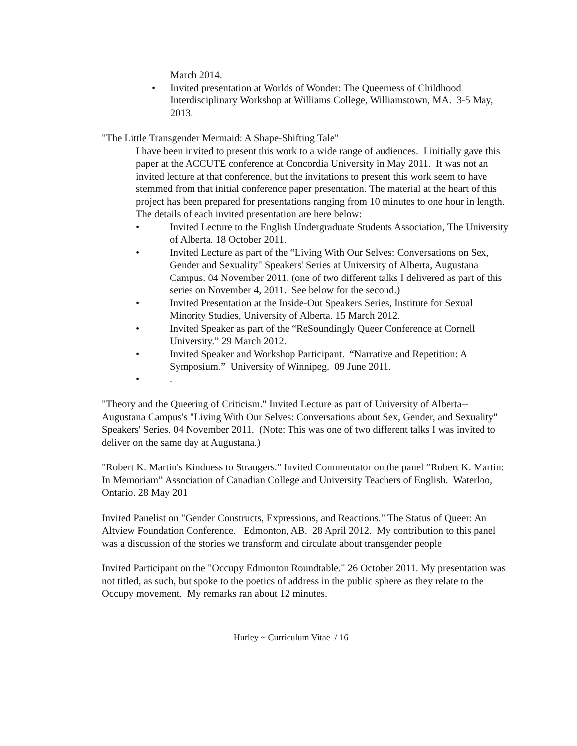March 2014.
• Invited presentation at Worlds of Wonder: The Queerness of Childhood Interdisciplinary Workshop at Williams College, Williamstown, MA. 3-5 May, 2013.
"The Little Transgender Mermaid: A Shape-Shifting Tale"
I have been invited to present this work to a wide range of audiences. I initially gave this paper at the ACCUTE conference at Concordia University in May 2011. It was not an invited lecture at that conference, but the invitations to present this work seem to have stemmed from that initial conference paper presentation. The material at the heart of this project has been prepared for presentations ranging from 10 minutes to one hour in length. The details of each invited presentation are here below:
• Invited Lecture to the English Undergraduate Students Association, The University of Alberta. 18 October 2011.
• Invited Lecture as part of the “Living With Our Selves: Conversations on Sex, Gender and Sexuality" Speakers' Series at University of Alberta, Augustana Campus. 04 November 2011. (one of two different talks I delivered as part of this series on November 4, 2011. See below for the second.)
• Invited Presentation at the Inside-Out Speakers Series, Institute for Sexual Minority Studies, University of Alberta. 15 March 2012.
• Invited Speaker as part of the “ReSoundingly Queer Conference at Cornell University.” 29 March 2012.
• Invited Speaker and Workshop Participant. “Narrative and Repetition: A Symposium.” University of Winnipeg. 09 June 2011.
• .
"Theory and the Queering of Criticism." Invited Lecture as part of University of Alberta--Augustana Campus's "Living With Our Selves: Conversations about Sex, Gender, and Sexuality" Speakers' Series. 04 November 2011. (Note: This was one of two different talks I was invited to deliver on the same day at Augustana.)
"Robert K. Martin's Kindness to Strangers." Invited Commentator on the panel “Robert K. Martin: In Memoriam” Association of Canadian College and University Teachers of English. Waterloo, Ontario. 28 May 201
Invited Panelist on "Gender Constructs, Expressions, and Reactions." The Status of Queer: An Altview Foundation Conference. Edmonton, AB. 28 April 2012. My contribution to this panel was a discussion of the stories we transform and circulate about transgender people
Invited Participant on the "Occupy Edmonton Roundtable." 26 October 2011. My presentation was not titled, as such, but spoke to the poetics of address in the public sphere as they relate to the Occupy movement. My remarks ran about 12 minutes.
Hurley ~ Curriculum Vitae / 16